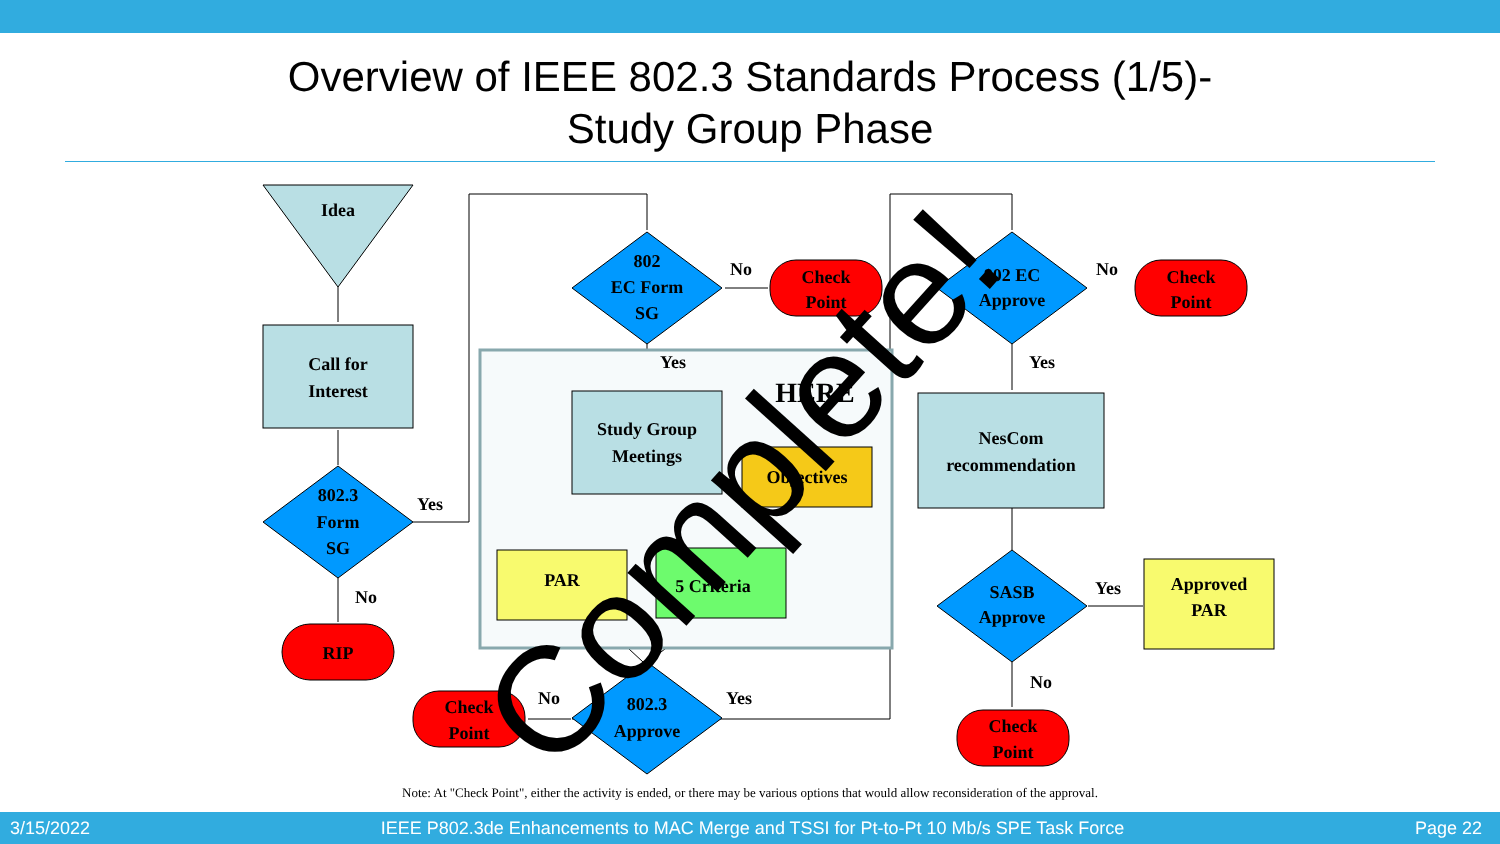Overview of IEEE 802.3 Standards Process (1/5)-
Study Group Phase
Idea
Call for
Interest
802.3
Form
SG
Yes
No
RIP
802
EC Form
SG
No
Yes
Check
Point
Study Group
Meetings
HERE
Objectives
PAR
5 Criteria
802.3
Approve
No
Yes
Check
Point
802 EC
Approve
No
Yes
Check
Point
NesCom
recommendation
SASB
Approve
Yes
No
Approved
PAR
Check
Point
Note: At "Check Point", either the activity is ended, or there may be various options that would allow reconsideration of the approval.
Complete!
3/15/2022 IEEE P802.3de Enhancements to MAC Merge and TSSI for Pt-to-Pt 10 Mb/s SPE Task Force Page 22